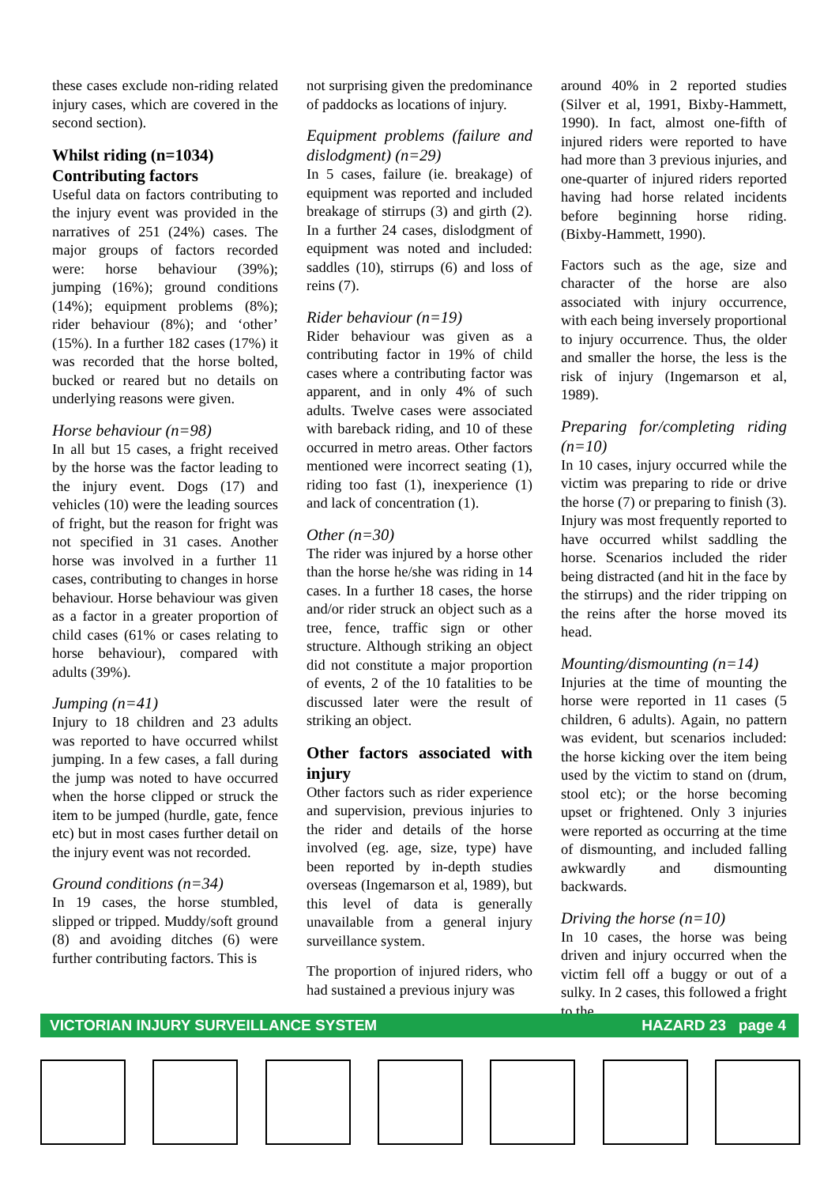these cases exclude non-riding related injury cases, which are covered in the second section).
Whilst riding (n=1034)
Contributing factors
Useful data on factors contributing to the injury event was provided in the narratives of 251 (24%) cases. The major groups of factors recorded were: horse behaviour (39%); jumping (16%); ground conditions (14%); equipment problems (8%); rider behaviour (8%); and ‘other’ (15%). In a further 182 cases (17%) it was recorded that the horse bolted, bucked or reared but no details on underlying reasons were given.
Horse behaviour (n=98)
In all but 15 cases, a fright received by the horse was the factor leading to the injury event. Dogs (17) and vehicles (10) were the leading sources of fright, but the reason for fright was not specified in 31 cases. Another horse was involved in a further 11 cases, contributing to changes in horse behaviour. Horse behaviour was given as a factor in a greater proportion of child cases (61% or cases relating to horse behaviour), compared with adults (39%).
Jumping (n=41)
Injury to 18 children and 23 adults was reported to have occurred whilst jumping. In a few cases, a fall during the jump was noted to have occurred when the horse clipped or struck the item to be jumped (hurdle, gate, fence etc) but in most cases further detail on the injury event was not recorded.
Ground conditions (n=34)
In 19 cases, the horse stumbled, slipped or tripped. Muddy/soft ground (8) and avoiding ditches (6) were further contributing factors. This is
not surprising given the predominance of paddocks as locations of injury.
Equipment problems (failure and dislodgment) (n=29)
In 5 cases, failure (ie. breakage) of equipment was reported and included breakage of stirrups (3) and girth (2). In a further 24 cases, dislodgment of equipment was noted and included: saddles (10), stirrups (6) and loss of reins (7).
Rider behaviour (n=19)
Rider behaviour was given as a contributing factor in 19% of child cases where a contributing factor was apparent, and in only 4% of such adults. Twelve cases were associated with bareback riding, and 10 of these occurred in metro areas. Other factors mentioned were incorrect seating (1), riding too fast (1), inexperience (1) and lack of concentration (1).
Other (n=30)
The rider was injured by a horse other than the horse he/she was riding in 14 cases. In a further 18 cases, the horse and/or rider struck an object such as a tree, fence, traffic sign or other structure. Although striking an object did not constitute a major proportion of events, 2 of the 10 fatalities to be discussed later were the result of striking an object.
Other factors associated with injury
Other factors such as rider experience and supervision, previous injuries to the rider and details of the horse involved (eg. age, size, type) have been reported by in-depth studies overseas (Ingemarson et al, 1989), but this level of data is generally unavailable from a general injury surveillance system.
The proportion of injured riders, who had sustained a previous injury was
around 40% in 2 reported studies (Silver et al, 1991, Bixby-Hammett, 1990). In fact, almost one-fifth of injured riders were reported to have had more than 3 previous injuries, and one-quarter of injured riders reported having had horse related incidents before beginning horse riding. (Bixby-Hammett, 1990).
Factors such as the age, size and character of the horse are also associated with injury occurrence, with each being inversely proportional to injury occurrence. Thus, the older and smaller the horse, the less is the risk of injury (Ingemarson et al, 1989).
Preparing for/completing riding (n=10)
In 10 cases, injury occurred while the victim was preparing to ride or drive the horse (7) or preparing to finish (3). Injury was most frequently reported to have occurred whilst saddling the horse. Scenarios included the rider being distracted (and hit in the face by the stirrups) and the rider tripping on the reins after the horse moved its head.
Mounting/dismounting (n=14)
Injuries at the time of mounting the horse were reported in 11 cases (5 children, 6 adults). Again, no pattern was evident, but scenarios included: the horse kicking over the item being used by the victim to stand on (drum, stool etc); or the horse becoming upset or frightened. Only 3 injuries were reported as occurring at the time of dismounting, and included falling awkwardly and dismounting backwards.
Driving the horse (n=10)
In 10 cases, the horse was being driven and injury occurred when the victim fell off a buggy or out of a sulky. In 2 cases, this followed a fright to the
VICTORIAN INJURY SURVEILLANCE SYSTEM HAZARD 23 page 4